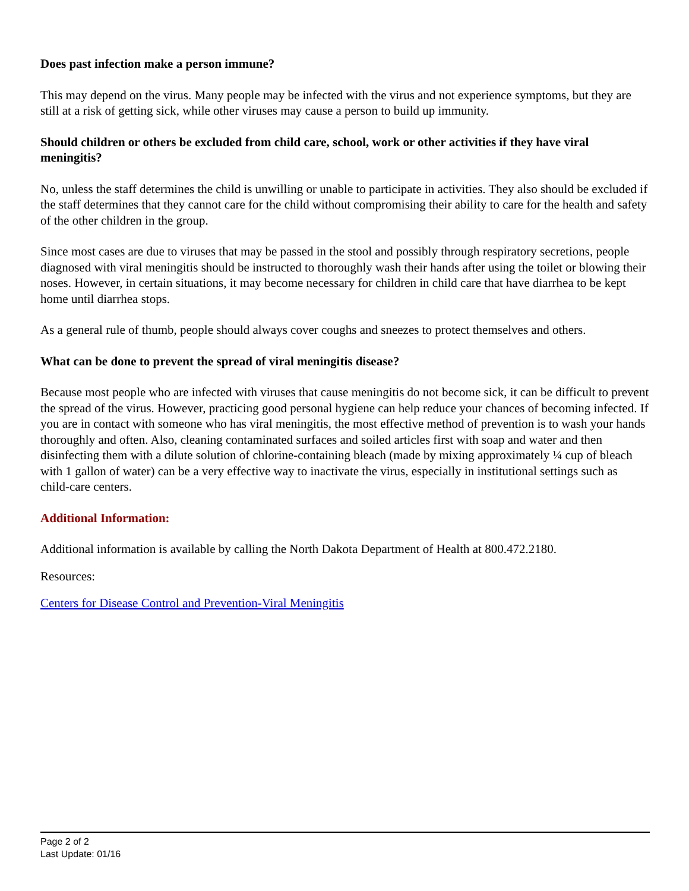Does past infection make a person immune?
This may depend on the virus. Many people may be infected with the virus and not experience symptoms, but they are still at a risk of getting sick, while other viruses may cause a person to build up immunity.
Should children or others be excluded from child care, school, work or other activities if they have viral meningitis?
No, unless the staff determines the child is unwilling or unable to participate in activities. They also should be excluded if the staff determines that they cannot care for the child without compromising their ability to care for the health and safety of the other children in the group.
Since most cases are due to viruses that may be passed in the stool and possibly through respiratory secretions, people diagnosed with viral meningitis should be instructed to thoroughly wash their hands after using the toilet or blowing their noses. However, in certain situations, it may become necessary for children in child care that have diarrhea to be kept home until diarrhea stops.
As a general rule of thumb, people should always cover coughs and sneezes to protect themselves and others.
What can be done to prevent the spread of viral meningitis disease?
Because most people who are infected with viruses that cause meningitis do not become sick, it can be difficult to prevent the spread of the virus. However, practicing good personal hygiene can help reduce your chances of becoming infected. If you are in contact with someone who has viral meningitis, the most effective method of prevention is to wash your hands thoroughly and often. Also, cleaning contaminated surfaces and soiled articles first with soap and water and then disinfecting them with a dilute solution of chlorine-containing bleach (made by mixing approximately ¼ cup of bleach with 1 gallon of water) can be a very effective way to inactivate the virus, especially in institutional settings such as child-care centers.
Additional Information:
Additional information is available by calling the North Dakota Department of Health at 800.472.2180.
Resources:
Centers for Disease Control and Prevention-Viral Meningitis
Page 2 of 2
Last Update: 01/16